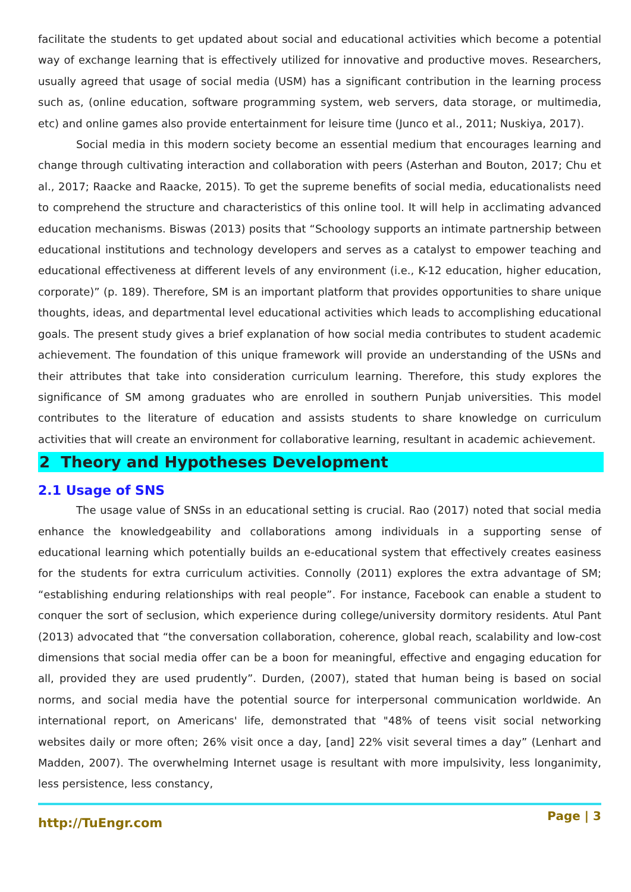facilitate the students to get updated about social and educational activities which become a potential way of exchange learning that is effectively utilized for innovative and productive moves. Researchers, usually agreed that usage of social media (USM) has a significant contribution in the learning process such as, (online education, software programming system, web servers, data storage, or multimedia, etc) and online games also provide entertainment for leisure time (Junco et al., 2011; Nuskiya, 2017).
Social media in this modern society become an essential medium that encourages learning and change through cultivating interaction and collaboration with peers (Asterhan and Bouton, 2017; Chu et al., 2017; Raacke and Raacke, 2015). To get the supreme benefits of social media, educationalists need to comprehend the structure and characteristics of this online tool. It will help in acclimating advanced education mechanisms. Biswas (2013) posits that “Schoology supports an intimate partnership between educational institutions and technology developers and serves as a catalyst to empower teaching and educational effectiveness at different levels of any environment (i.e., K-12 education, higher education, corporate)” (p. 189). Therefore, SM is an important platform that provides opportunities to share unique thoughts, ideas, and departmental level educational activities which leads to accomplishing educational goals. The present study gives a brief explanation of how social media contributes to student academic achievement. The foundation of this unique framework will provide an understanding of the USNs and their attributes that take into consideration curriculum learning. Therefore, this study explores the significance of SM among graduates who are enrolled in southern Punjab universities. This model contributes to the literature of education and assists students to share knowledge on curriculum activities that will create an environment for collaborative learning, resultant in academic achievement.
2 Theory and Hypotheses Development
2.1 Usage of SNS
The usage value of SNSs in an educational setting is crucial. Rao (2017) noted that social media enhance the knowledgeability and collaborations among individuals in a supporting sense of educational learning which potentially builds an e-educational system that effectively creates easiness for the students for extra curriculum activities. Connolly (2011) explores the extra advantage of SM; “establishing enduring relationships with real people”. For instance, Facebook can enable a student to conquer the sort of seclusion, which experience during college/university dormitory residents. Atul Pant (2013) advocated that “the conversation collaboration, coherence, global reach, scalability and low-cost dimensions that social media offer can be a boon for meaningful, effective and engaging education for all, provided they are used prudently”. Durden, (2007), stated that human being is based on social norms, and social media have the potential source for interpersonal communication worldwide. An international report, on Americans' life, demonstrated that "48% of teens visit social networking websites daily or more often; 26% visit once a day, [and] 22% visit several times a day” (Lenhart and Madden, 2007). The overwhelming Internet usage is resultant with more impulsivity, less longanimity, less persistence, less constancy,
http://TuEngr.com Page | 3